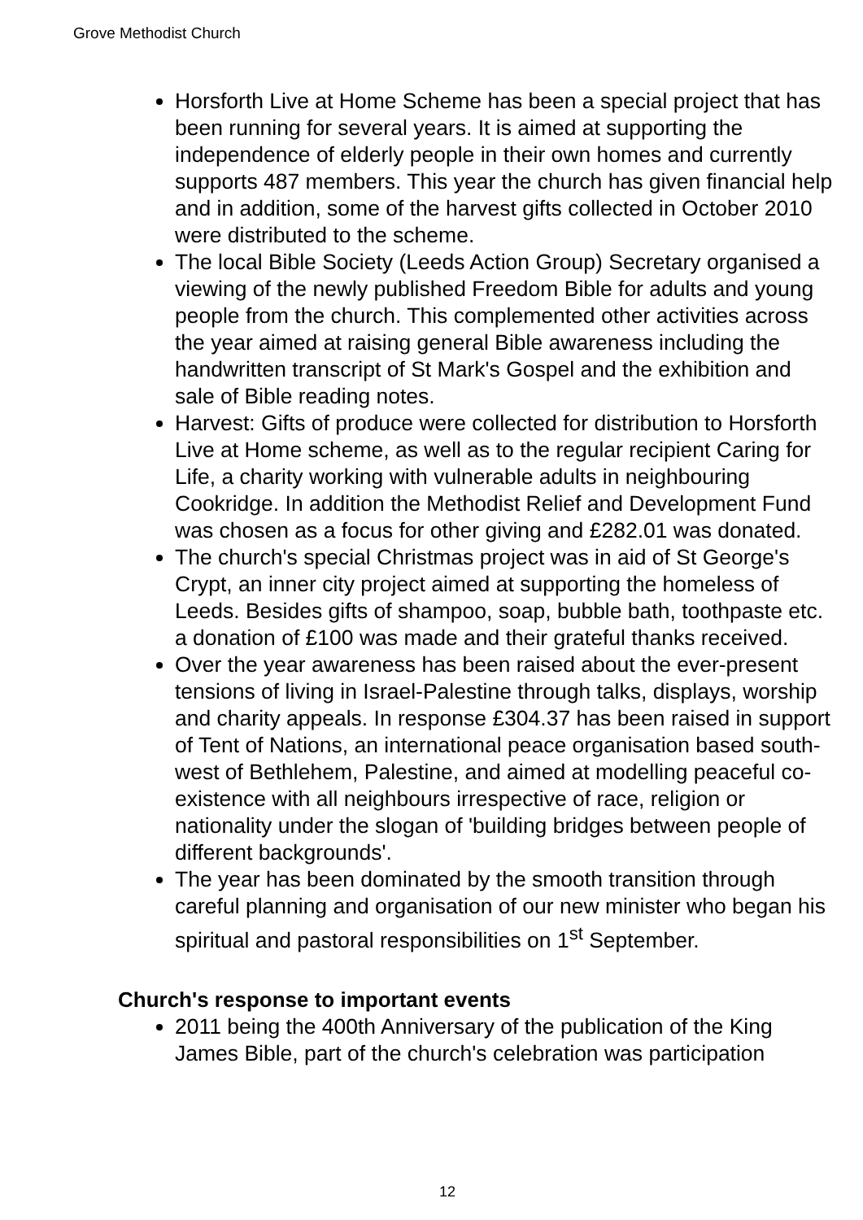Grove Methodist Church
Horsforth Live at Home Scheme has been a special project that has been running for several years. It is aimed at supporting the independence of elderly people in their own homes and currently supports 487 members. This year the church has given financial help and in addition, some of the harvest gifts collected in October 2010 were distributed to the scheme.
The local Bible Society (Leeds Action Group) Secretary organised a viewing of the newly published Freedom Bible for adults and young people from the church. This complemented other activities across the year aimed at raising general Bible awareness including the handwritten transcript of St Mark's Gospel and the exhibition and sale of Bible reading notes.
Harvest: Gifts of produce were collected for distribution to Horsforth Live at Home scheme, as well as to the regular recipient Caring for Life, a charity working with vulnerable adults in neighbouring Cookridge. In addition the Methodist Relief and Development Fund was chosen as a focus for other giving and £282.01 was donated.
The church's special Christmas project was in aid of St George's Crypt, an inner city project aimed at supporting the homeless of Leeds. Besides gifts of shampoo, soap, bubble bath, toothpaste etc. a donation of £100 was made and their grateful thanks received.
Over the year awareness has been raised about the ever-present tensions of living in Israel-Palestine through talks, displays, worship and charity appeals. In response £304.37 has been raised in support of Tent of Nations, an international peace organisation based south-west of Bethlehem, Palestine, and aimed at modelling peaceful co-existence with all neighbours irrespective of race, religion or nationality under the slogan of 'building bridges between people of different backgrounds'.
The year has been dominated by the smooth transition through careful planning and organisation of our new minister who began his spiritual and pastoral responsibilities on 1<sup>st</sup> September.
Church's response to important events
2011 being the 400th Anniversary of the publication of the King James Bible, part of the church's celebration was participation
12